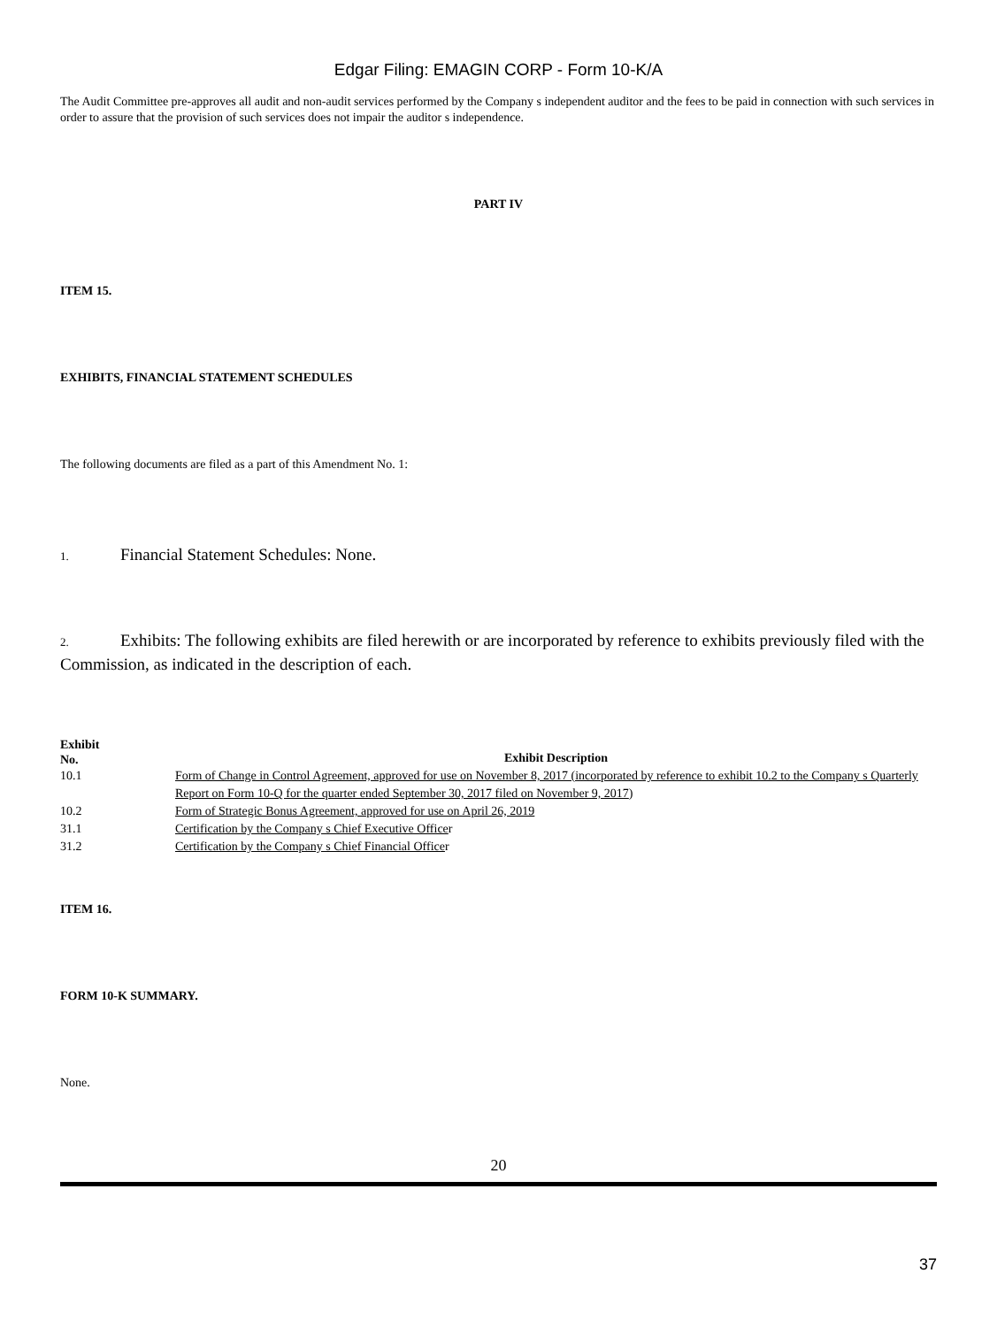Edgar Filing: EMAGIN CORP - Form 10-K/A
The Audit Committee pre-approves all audit and non-audit services performed by the Company s independent auditor and the fees to be paid in connection with such services in order to assure that the provision of such services does not impair the auditor s independence.
PART IV
ITEM 15.
EXHIBITS, FINANCIAL STATEMENT SCHEDULES
The following documents are filed as a part of this Amendment No. 1:
1. Financial Statement Schedules: None.
2. Exhibits: The following exhibits are filed herewith or are incorporated by reference to exhibits previously filed with the Commission, as indicated in the description of each.
| Exhibit No. | Exhibit Description |
| --- | --- |
| 10.1 | Form of Change in Control Agreement, approved for use on November 8, 2017 (incorporated by reference to exhibit 10.2 to the Company s Quarterly Report on Form 10-Q for the quarter ended September 30, 2017 filed on November 9, 2017 ) |
| 10.2 | Form of Strategic Bonus Agreement, approved for use on April 26, 2019 |
| 31.1 | Certification by the Company s Chief Executive Office r |
| 31.2 | Certification by the Company s Chief Financial Office r |
ITEM 16.
FORM 10-K SUMMARY.
None.
20
37